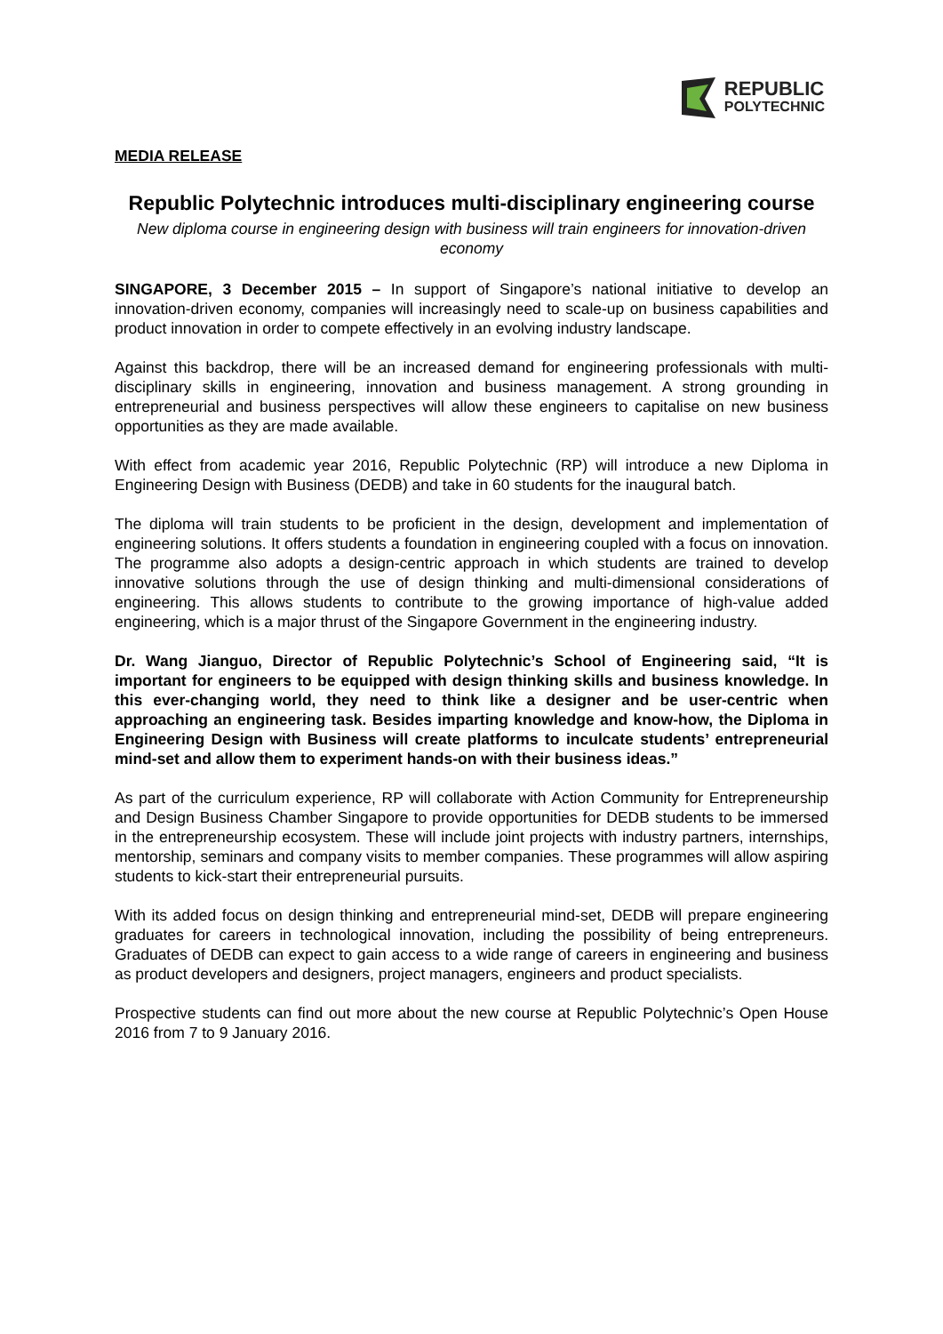REPUBLIC
POLYTECHNIC
MEDIA RELEASE
Republic Polytechnic introduces multi-disciplinary engineering course
New diploma course in engineering design with business will train engineers for innovation-driven economy
SINGAPORE, 3 December 2015 – In support of Singapore’s national initiative to develop an innovation-driven economy, companies will increasingly need to scale-up on business capabilities and product innovation in order to compete effectively in an evolving industry landscape.
Against this backdrop, there will be an increased demand for engineering professionals with multi-disciplinary skills in engineering, innovation and business management. A strong grounding in entrepreneurial and business perspectives will allow these engineers to capitalise on new business opportunities as they are made available.
With effect from academic year 2016, Republic Polytechnic (RP) will introduce a new Diploma in Engineering Design with Business (DEDB) and take in 60 students for the inaugural batch.
The diploma will train students to be proficient in the design, development and implementation of engineering solutions. It offers students a foundation in engineering coupled with a focus on innovation. The programme also adopts a design-centric approach in which students are trained to develop innovative solutions through the use of design thinking and multi-dimensional considerations of engineering. This allows students to contribute to the growing importance of high-value added engineering, which is a major thrust of the Singapore Government in the engineering industry.
Dr. Wang Jianguo, Director of Republic Polytechnic’s School of Engineering said, “It is important for engineers to be equipped with design thinking skills and business knowledge. In this ever-changing world, they need to think like a designer and be user-centric when approaching an engineering task. Besides imparting knowledge and know-how, the Diploma in Engineering Design with Business will create platforms to inculcate students’ entrepreneurial mind-set and allow them to experiment hands-on with their business ideas.”
As part of the curriculum experience, RP will collaborate with Action Community for Entrepreneurship and Design Business Chamber Singapore to provide opportunities for DEDB students to be immersed in the entrepreneurship ecosystem. These will include joint projects with industry partners, internships, mentorship, seminars and company visits to member companies. These programmes will allow aspiring students to kick-start their entrepreneurial pursuits.
With its added focus on design thinking and entrepreneurial mind-set, DEDB will prepare engineering graduates for careers in technological innovation, including the possibility of being entrepreneurs. Graduates of DEDB can expect to gain access to a wide range of careers in engineering and business as product developers and designers, project managers, engineers and product specialists.
Prospective students can find out more about the new course at Republic Polytechnic’s Open House 2016 from 7 to 9 January 2016.